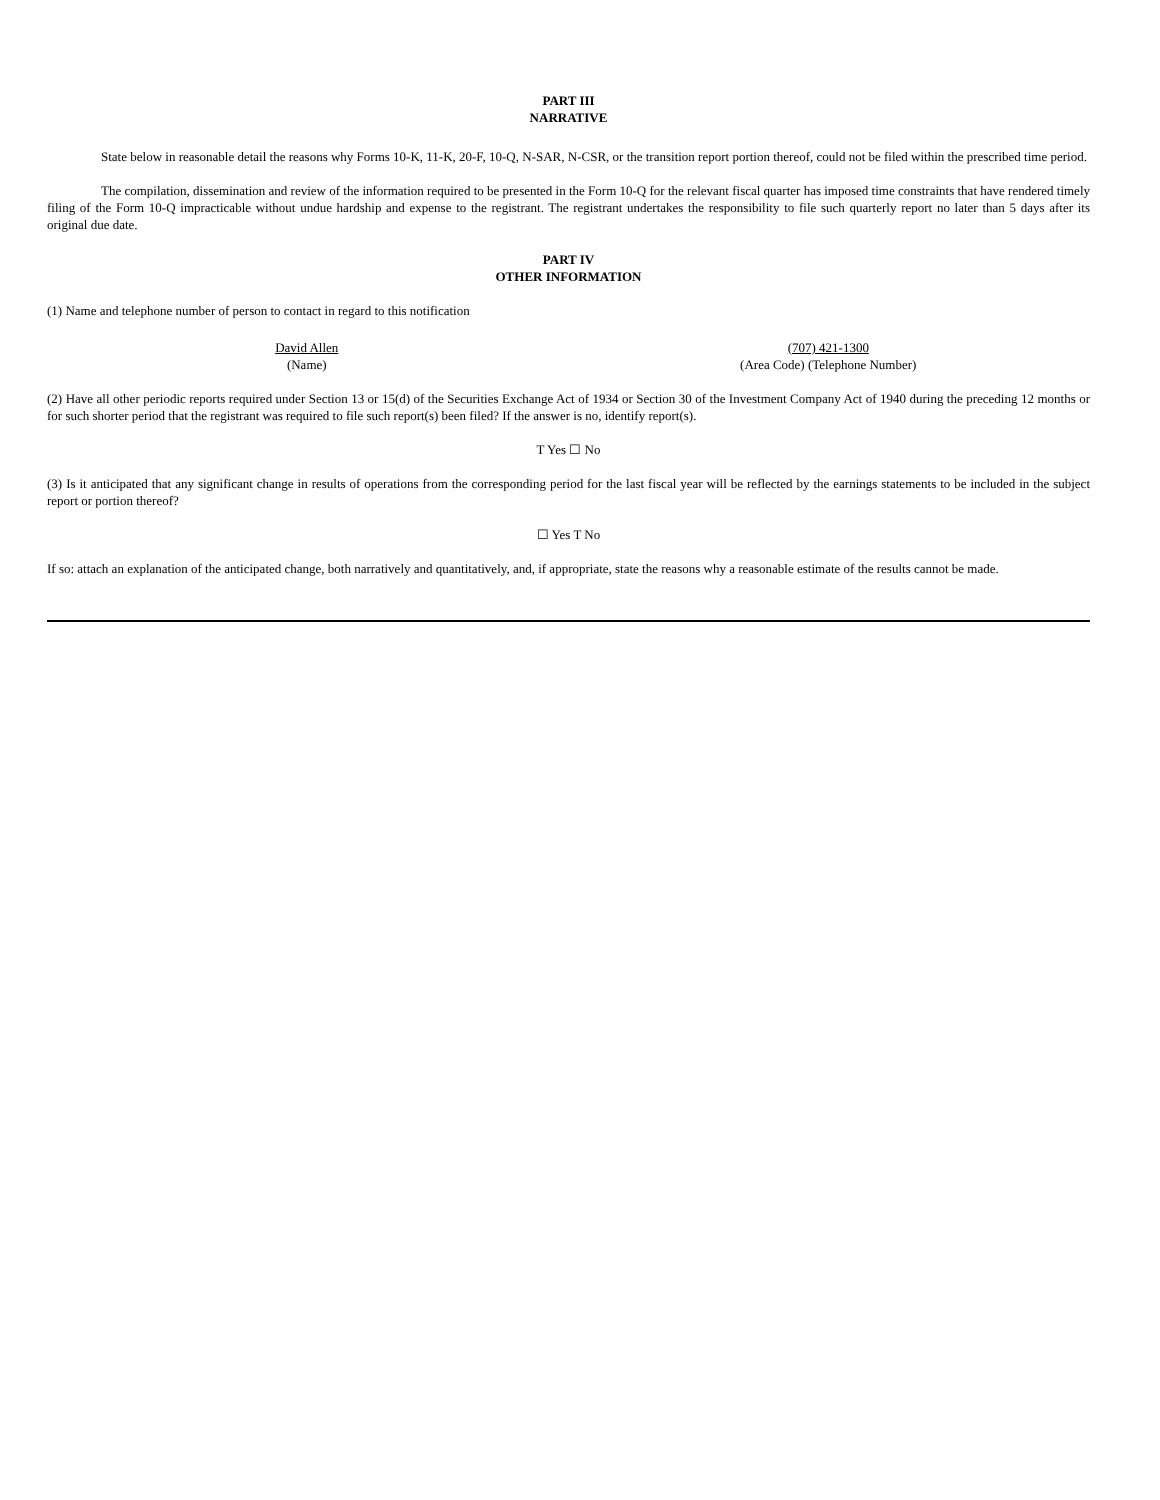PART III
NARRATIVE
State below in reasonable detail the reasons why Forms 10-K, 11-K, 20-F, 10-Q, N-SAR, N-CSR, or the transition report portion thereof, could not be filed within the prescribed time period.
The compilation, dissemination and review of the information required to be presented in the Form 10-Q for the relevant fiscal quarter has imposed time constraints that have rendered timely filing of the Form 10-Q impracticable without undue hardship and expense to the registrant. The registrant undertakes the responsibility to file such quarterly report no later than 5 days after its original due date.
PART IV
OTHER INFORMATION
(1) Name and telephone number of person to contact in regard to this notification
David Allen
(Name)
(707) 421-1300
(Area Code) (Telephone Number)
(2) Have all other periodic reports required under Section 13 or 15(d) of the Securities Exchange Act of 1934 or Section 30 of the Investment Company Act of 1940 during the preceding 12 months or for such shorter period that the registrant was required to file such report(s) been filed? If the answer is no, identify report(s).
T Yes ☐ No
(3) Is it anticipated that any significant change in results of operations from the corresponding period for the last fiscal year will be reflected by the earnings statements to be included in the subject report or portion thereof?
☐ Yes T No
If so: attach an explanation of the anticipated change, both narratively and quantitatively, and, if appropriate, state the reasons why a reasonable estimate of the results cannot be made.